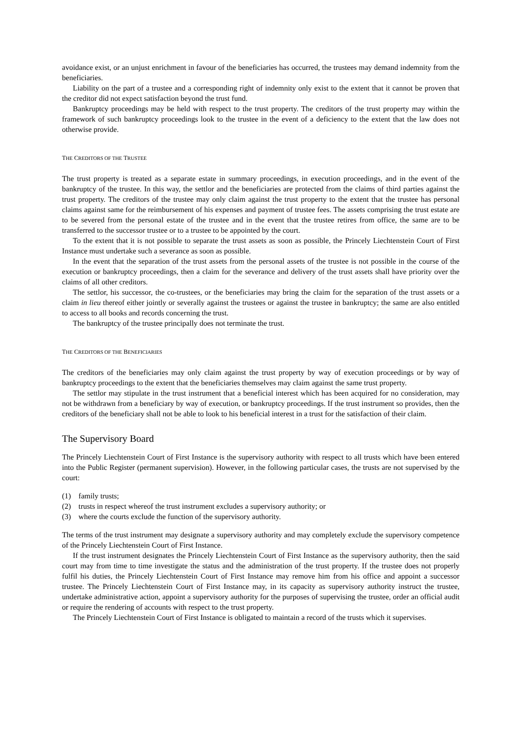avoidance exist, or an unjust enrichment in favour of the beneficiaries has occurred, the trustees may demand indemnity from the beneficiaries.
Liability on the part of a trustee and a corresponding right of indemnity only exist to the extent that it cannot be proven that the creditor did not expect satisfaction beyond the trust fund.
Bankruptcy proceedings may be held with respect to the trust property. The creditors of the trust property may within the framework of such bankruptcy proceedings look to the trustee in the event of a deficiency to the extent that the law does not otherwise provide.
THE CREDITORS OF THE TRUSTEE
The trust property is treated as a separate estate in summary proceedings, in execution proceedings, and in the event of the bankruptcy of the trustee. In this way, the settlor and the beneficiaries are protected from the claims of third parties against the trust property. The creditors of the trustee may only claim against the trust property to the extent that the trustee has personal claims against same for the reimbursement of his expenses and payment of trustee fees. The assets comprising the trust estate are to be severed from the personal estate of the trustee and in the event that the trustee retires from office, the same are to be transferred to the successor trustee or to a trustee to be appointed by the court.
To the extent that it is not possible to separate the trust assets as soon as possible, the Princely Liechtenstein Court of First Instance must undertake such a severance as soon as possible.
In the event that the separation of the trust assets from the personal assets of the trustee is not possible in the course of the execution or bankruptcy proceedings, then a claim for the severance and delivery of the trust assets shall have priority over the claims of all other creditors.
The settlor, his successor, the co-trustees, or the beneficiaries may bring the claim for the separation of the trust assets or a claim in lieu thereof either jointly or severally against the trustees or against the trustee in bankruptcy; the same are also entitled to access to all books and records concerning the trust.
The bankruptcy of the trustee principally does not terminate the trust.
THE CREDITORS OF THE BENEFICIARIES
The creditors of the beneficiaries may only claim against the trust property by way of execution proceedings or by way of bankruptcy proceedings to the extent that the beneficiaries themselves may claim against the same trust property.
The settlor may stipulate in the trust instrument that a beneficial interest which has been acquired for no consideration, may not be withdrawn from a beneficiary by way of execution, or bankruptcy proceedings. If the trust instrument so provides, then the creditors of the beneficiary shall not be able to look to his beneficial interest in a trust for the satisfaction of their claim.
The Supervisory Board
The Princely Liechtenstein Court of First Instance is the supervisory authority with respect to all trusts which have been entered into the Public Register (permanent supervision). However, in the following particular cases, the trusts are not supervised by the court:
(1) family trusts;
(2) trusts in respect whereof the trust instrument excludes a supervisory authority; or
(3) where the courts exclude the function of the supervisory authority.
The terms of the trust instrument may designate a supervisory authority and may completely exclude the supervisory competence of the Princely Liechtenstein Court of First Instance.
If the trust instrument designates the Princely Liechtenstein Court of First Instance as the supervisory authority, then the said court may from time to time investigate the status and the administration of the trust property. If the trustee does not properly fulfil his duties, the Princely Liechtenstein Court of First Instance may remove him from his office and appoint a successor trustee. The Princely Liechtenstein Court of First Instance may, in its capacity as supervisory authority instruct the trustee, undertake administrative action, appoint a supervisory authority for the purposes of supervising the trustee, order an official audit or require the rendering of accounts with respect to the trust property.
The Princely Liechtenstein Court of First Instance is obligated to maintain a record of the trusts which it supervises.